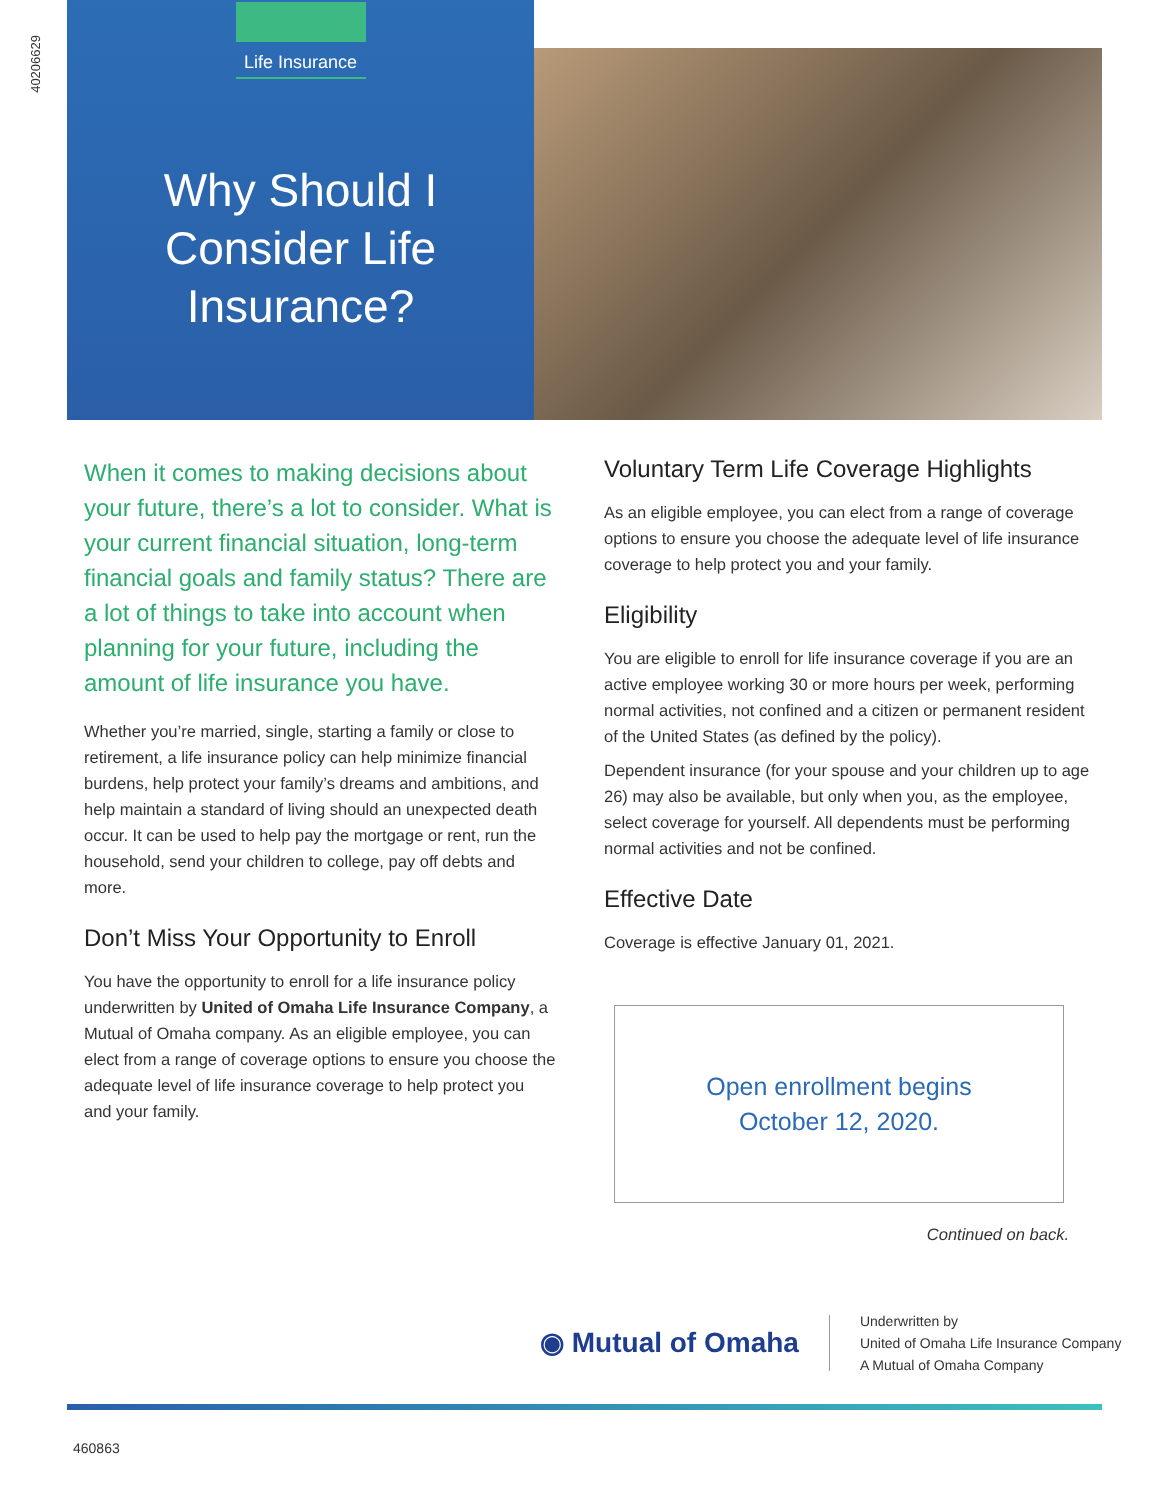40206629
Life Insurance
Why Should I
Consider Life
Insurance?
When it comes to making decisions about your future, there’s a lot to consider. What is your current financial situation, long-term financial goals and family status? There are a lot of things to take into account when planning for your future, including the amount of life insurance you have.
Whether you’re married, single, starting a family or close to retirement, a life insurance policy can help minimize financial burdens, help protect your family’s dreams and ambitions, and help maintain a standard of living should an unexpected death occur. It can be used to help pay the mortgage or rent, run the household, send your children to college, pay off debts and more.
Don’t Miss Your Opportunity to Enroll
You have the opportunity to enroll for a life insurance policy underwritten by United of Omaha Life Insurance Company, a Mutual of Omaha company. As an eligible employee, you can elect from a range of coverage options to ensure you choose the adequate level of life insurance coverage to help protect you and your family.
Voluntary Term Life Coverage Highlights
As an eligible employee, you can elect from a range of coverage options to ensure you choose the adequate level of life insurance coverage to help protect you and your family.
Eligibility
You are eligible to enroll for life insurance coverage if you are an active employee working 30 or more hours per week, performing normal activities, not confined and a citizen or permanent resident of the United States (as defined by the policy).
Dependent insurance (for your spouse and your children up to age 26) may also be available, but only when you, as the employee, select coverage for yourself. All dependents must be performing normal activities and not be confined.
Effective Date
Coverage is effective January 01, 2021.
Open enrollment begins
October 12, 2020.
Continued on back.
◉ Mutual of Omaha
Underwritten by
United of Omaha Life Insurance Company
A Mutual of Omaha Company
460863